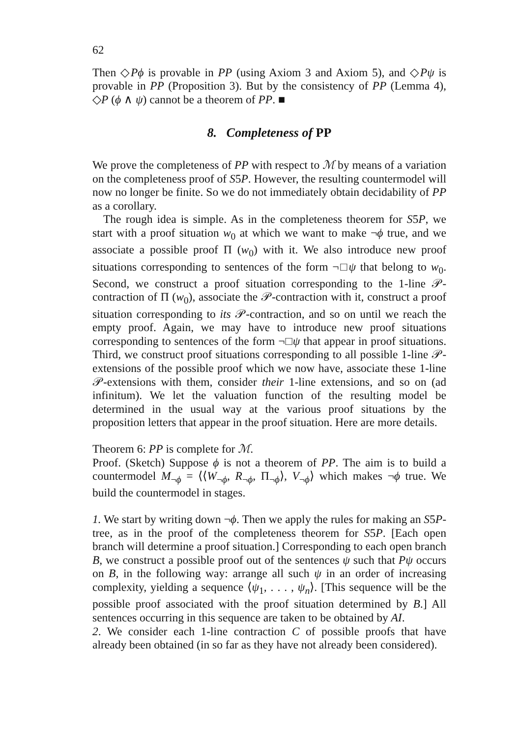62
Then ◇Pϕ is provable in PP (using Axiom 3 and Axiom 5), and ◇Pψ is provable in PP (Proposition 3). But by the consistency of PP (Lemma 4), ◇P (ϕ ∧ ψ) cannot be a theorem of PP. ■
8. Completeness of PP
We prove the completeness of PP with respect to ℳ by means of a variation on the completeness proof of S5P. However, the resulting countermodel will now no longer be finite. So we do not immediately obtain decidability of PP as a corollary.
The rough idea is simple. As in the completeness theorem for S5P, we start with a proof situation w<sub>0</sub> at which we want to make ¬ϕ true, and we associate a possible proof Π (w<sub>0</sub>) with it. We also introduce new proof situations corresponding to sentences of the form ¬□ψ that belong to w<sub>0</sub>. Second, we construct a proof situation corresponding to the 1-line 𝒫-contraction of Π (w<sub>0</sub>), associate the 𝒫-contraction with it, construct a proof situation corresponding to its 𝒫-contraction, and so on until we reach the empty proof. Again, we may have to introduce new proof situations corresponding to sentences of the form ¬□ψ that appear in proof situations. Third, we construct proof situations corresponding to all possible 1-line 𝒫-extensions of the possible proof which we now have, associate these 1-line 𝒫-extensions with them, consider their 1-line extensions, and so on (ad infinitum). We let the valuation function of the resulting model be determined in the usual way at the various proof situations by the proposition letters that appear in the proof situation. Here are more details.
Theorem 6: PP is complete for ℳ.
Proof. (Sketch) Suppose ϕ is not a theorem of PP. The aim is to build a countermodel M<sub>¬ϕ</sub> = ⟨⟨W<sub>¬ϕ</sub>, R<sub>¬ϕ</sub>, Π<sub>¬ϕ</sub>⟩, V<sub>¬ϕ</sub>⟩ which makes ¬ϕ true. We build the countermodel in stages.
1. We start by writing down ¬ϕ. Then we apply the rules for making an S5P-tree, as in the proof of the completeness theorem for S5P. [Each open branch will determine a proof situation.] Corresponding to each open branch B, we construct a possible proof out of the sentences ψ such that Pψ occurs on B, in the following way: arrange all such ψ in an order of increasing complexity, yielding a sequence ⟨ψ<sub>1</sub>, . . . , ψ<sub>n</sub>⟩. [This sequence will be the possible proof associated with the proof situation determined by B.] All sentences occurring in this sequence are taken to be obtained by AI.
2. We consider each 1-line contraction C of possible proofs that have already been obtained (in so far as they have not already been considered).